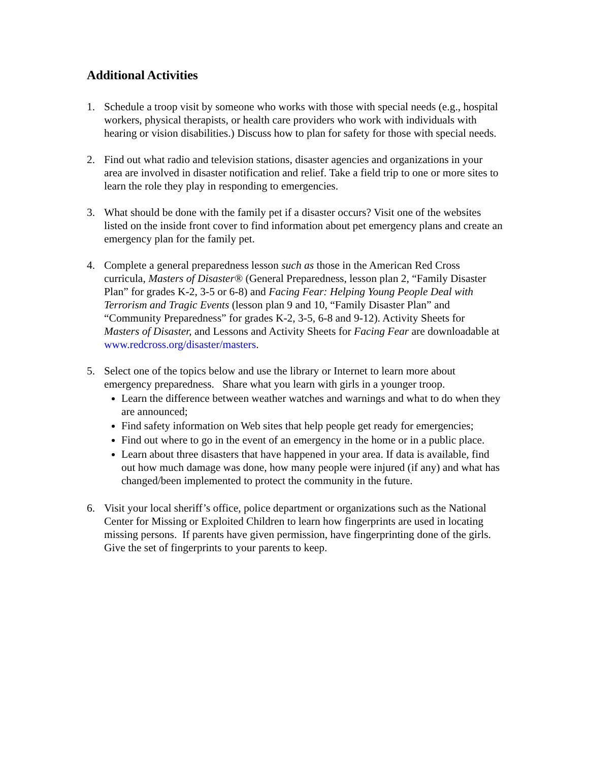Additional Activities
1. Schedule a troop visit by someone who works with those with special needs (e.g., hospital workers, physical therapists, or health care providers who work with individuals with hearing or vision disabilities.) Discuss how to plan for safety for those with special needs.
2. Find out what radio and television stations, disaster agencies and organizations in your area are involved in disaster notification and relief. Take a field trip to one or more sites to learn the role they play in responding to emergencies.
3. What should be done with the family pet if a disaster occurs? Visit one of the websites listed on the inside front cover to find information about pet emergency plans and create an emergency plan for the family pet.
4. Complete a general preparedness lesson such as those in the American Red Cross curricula, Masters of Disaster® (General Preparedness, lesson plan 2, “Family Disaster Plan” for grades K-2, 3-5 or 6-8) and Facing Fear: Helping Young People Deal with Terrorism and Tragic Events (lesson plan 9 and 10, “Family Disaster Plan” and “Community Preparedness” for grades K-2, 3-5, 6-8 and 9-12). Activity Sheets for Masters of Disaster, and Lessons and Activity Sheets for Facing Fear are downloadable at www.redcross.org/disaster/masters.
5. Select one of the topics below and use the library or Internet to learn more about emergency preparedness. Share what you learn with girls in a younger troop.
Learn the difference between weather watches and warnings and what to do when they are announced;
Find safety information on Web sites that help people get ready for emergencies;
Find out where to go in the event of an emergency in the home or in a public place.
Learn about three disasters that have happened in your area. If data is available, find out how much damage was done, how many people were injured (if any) and what has changed/been implemented to protect the community in the future.
6. Visit your local sheriff’s office, police department or organizations such as the National Center for Missing or Exploited Children to learn how fingerprints are used in locating missing persons. If parents have given permission, have fingerprinting done of the girls. Give the set of fingerprints to your parents to keep.